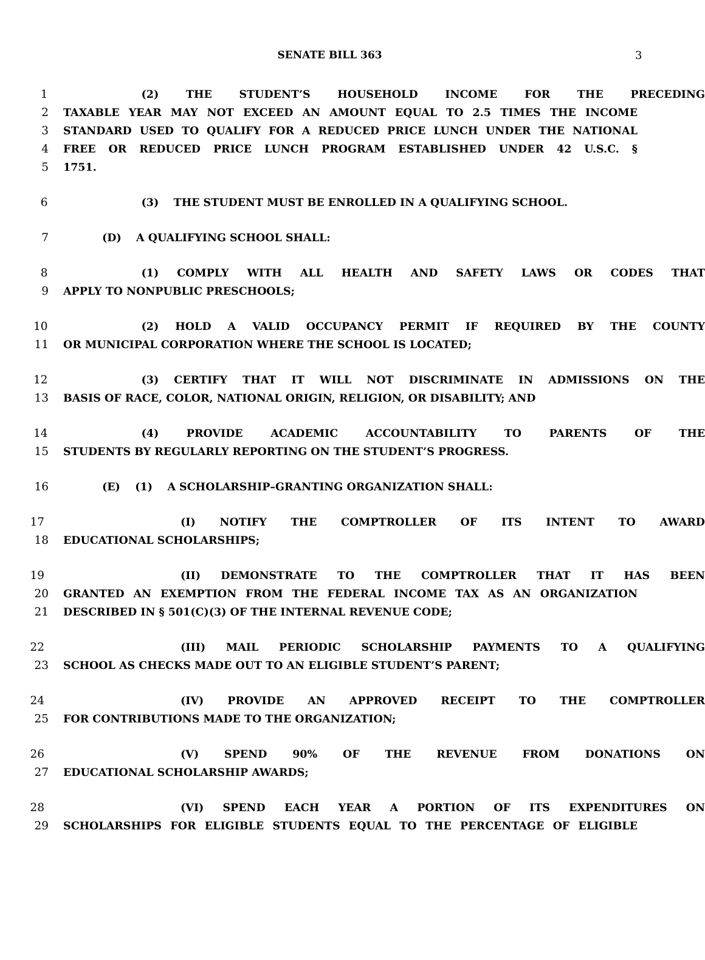SENATE BILL 363 3
1 (2) THE STUDENT’S HOUSEHOLD INCOME FOR THE PRECEDING
2 TAXABLE YEAR MAY NOT EXCEED AN AMOUNT EQUAL TO 2.5 TIMES THE INCOME
3 STANDARD USED TO QUALIFY FOR A REDUCED PRICE LUNCH UNDER THE NATIONAL
4 FREE OR REDUCED PRICE LUNCH PROGRAM ESTABLISHED UNDER 42 U.S.C. §
5 1751.
6 (3) THE STUDENT MUST BE ENROLLED IN A QUALIFYING SCHOOL.
7 (D) A QUALIFYING SCHOOL SHALL:
8 (1) COMPLY WITH ALL HEALTH AND SAFETY LAWS OR CODES THAT
9 APPLY TO NONPUBLIC PRESCHOOLS;
10 (2) HOLD A VALID OCCUPANCY PERMIT IF REQUIRED BY THE COUNTY
11 OR MUNICIPAL CORPORATION WHERE THE SCHOOL IS LOCATED;
12 (3) CERTIFY THAT IT WILL NOT DISCRIMINATE IN ADMISSIONS ON THE
13 BASIS OF RACE, COLOR, NATIONAL ORIGIN, RELIGION, OR DISABILITY; AND
14 (4) PROVIDE ACADEMIC ACCOUNTABILITY TO PARENTS OF THE
15 STUDENTS BY REGULARLY REPORTING ON THE STUDENT’S PROGRESS.
16 (E) (1) A SCHOLARSHIP–GRANTING ORGANIZATION SHALL:
17 (I) NOTIFY THE COMPTROLLER OF ITS INTENT TO AWARD
18 EDUCATIONAL SCHOLARSHIPS;
19 (II) DEMONSTRATE TO THE COMPTROLLER THAT IT HAS BEEN
20 GRANTED AN EXEMPTION FROM THE FEDERAL INCOME TAX AS AN ORGANIZATION
21 DESCRIBED IN § 501(C)(3) OF THE INTERNAL REVENUE CODE;
22 (III) MAIL PERIODIC SCHOLARSHIP PAYMENTS TO A QUALIFYING
23 SCHOOL AS CHECKS MADE OUT TO AN ELIGIBLE STUDENT’S PARENT;
24 (IV) PROVIDE AN APPROVED RECEIPT TO THE COMPTROLLER
25 FOR CONTRIBUTIONS MADE TO THE ORGANIZATION;
26 (V) SPEND 90% OF THE REVENUE FROM DONATIONS ON
27 EDUCATIONAL SCHOLARSHIP AWARDS;
28 (VI) SPEND EACH YEAR A PORTION OF ITS EXPENDITURES ON
29 SCHOLARSHIPS FOR ELIGIBLE STUDENTS EQUAL TO THE PERCENTAGE OF ELIGIBLE